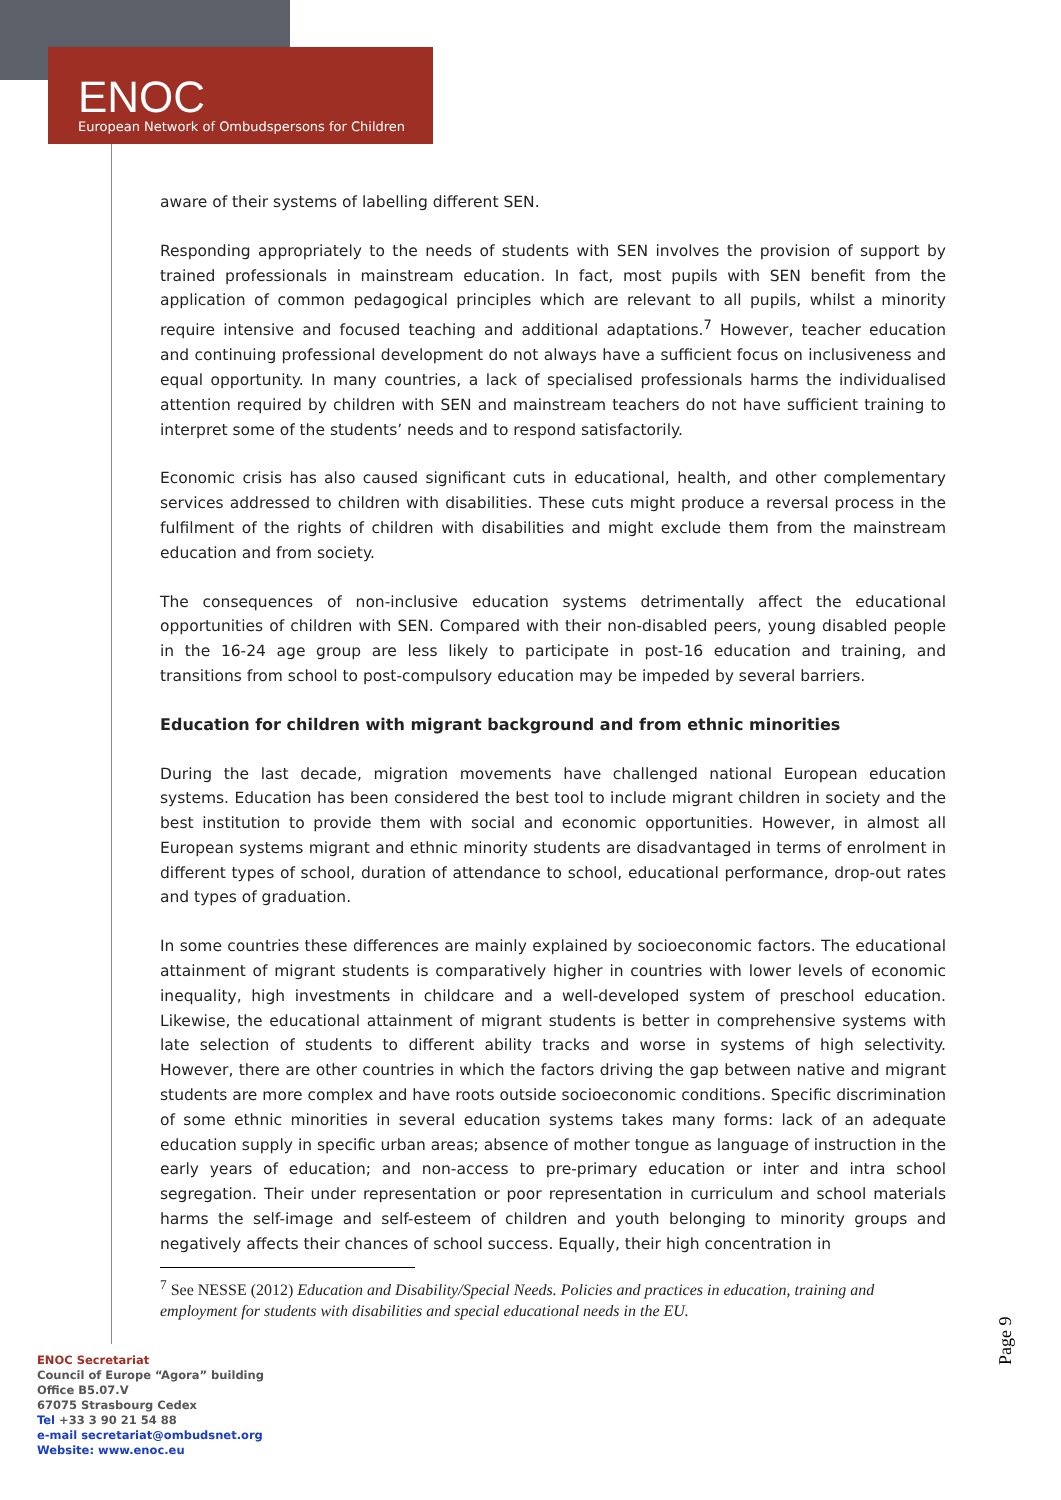ENOC
European Network of Ombudspersons for Children
aware of their systems of labelling different SEN.
Responding appropriately to the needs of students with SEN involves the provision of support by trained professionals in mainstream education. In fact, most pupils with SEN benefit from the application of common pedagogical principles which are relevant to all pupils, whilst a minority require intensive and focused teaching and additional adaptations.<sup>7</sup> However, teacher education and continuing professional development do not always have a sufficient focus on inclusiveness and equal opportunity. In many countries, a lack of specialised professionals harms the individualised attention required by children with SEN and mainstream teachers do not have sufficient training to interpret some of the students’ needs and to respond satisfactorily.
Economic crisis has also caused significant cuts in educational, health, and other complementary services addressed to children with disabilities. These cuts might produce a reversal process in the fulfilment of the rights of children with disabilities and might exclude them from the mainstream education and from society.
The consequences of non-inclusive education systems detrimentally affect the educational opportunities of children with SEN. Compared with their non-disabled peers, young disabled people in the 16-24 age group are less likely to participate in post-16 education and training, and transitions from school to post-compulsory education may be impeded by several barriers.
Education for children with migrant background and from ethnic minorities
During the last decade, migration movements have challenged national European education systems. Education has been considered the best tool to include migrant children in society and the best institution to provide them with social and economic opportunities. However, in almost all European systems migrant and ethnic minority students are disadvantaged in terms of enrolment in different types of school, duration of attendance to school, educational performance, drop-out rates and types of graduation.
In some countries these differences are mainly explained by socioeconomic factors. The educational attainment of migrant students is comparatively higher in countries with lower levels of economic inequality, high investments in childcare and a well-developed system of preschool education. Likewise, the educational attainment of migrant students is better in comprehensive systems with late selection of students to different ability tracks and worse in systems of high selectivity. However, there are other countries in which the factors driving the gap between native and migrant students are more complex and have roots outside socioeconomic conditions. Specific discrimination of some ethnic minorities in several education systems takes many forms: lack of an adequate education supply in specific urban areas; absence of mother tongue as language of instruction in the early years of education; and non-access to pre-primary education or inter and intra school segregation. Their under representation or poor representation in curriculum and school materials harms the self-image and self-esteem of children and youth belonging to minority groups and negatively affects their chances of school success. Equally, their high concentration in
<sup>7</sup> See NESSE (2012) Education and Disability/Special Needs. Policies and practices in education, training and employment for students with disabilities and special educational needs in the EU.
Page 9
ENOC Secretariat
Council of Europe “Agora” building
Office B5.07.V
67075 Strasbourg Cedex
Tel +33 3 90 21 54 88
e-mail secretariat@ombudsnet.org
Website: www.enoc.eu